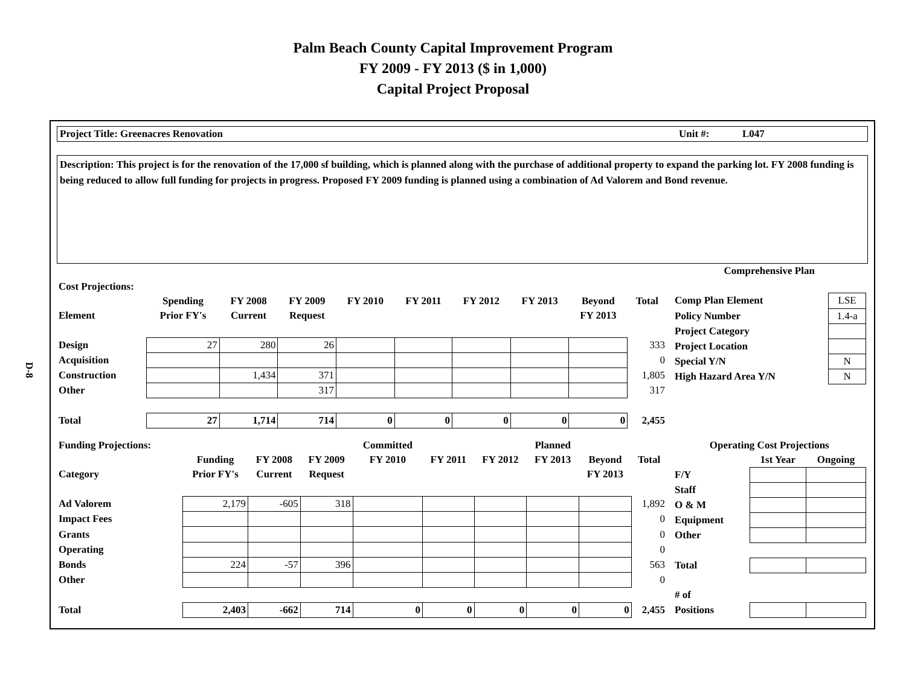Palm Beach County Capital Improvement Program
FY 2009 - FY 2013 ($ in 1,000)
Capital Project Proposal
D-8
Project Title: Greenacres Renovation Unit #: L047
Description: This project is for the renovation of the 17,000 sf building, which is planned along with the purchase of additional property to expand the parking lot. FY 2008 funding is being reduced to allow full funding for projects in progress. Proposed FY 2009 funding is planned using a combination of Ad Valorem and Bond revenue.
| Cost Projections: | | | | | | | | | |
| | Spending | FY 2008 | FY 2009 | FY 2010 | FY 2011 | FY 2012 | FY 2013 | Beyond | Total |
| Element | Prior FY's | Current | Request | | | | | FY 2013 | |
| Design | 27 | 280 | 26 | | | | | | 333 |
| Acquisition | | | | | | | | | 0 |
| Construction | | 1,434 | 371 | | | | | | 1,805 |
| Other | | | 317 | | | | | | 317 |
| Total | 27 | 1,714 | 714 | 0 | 0 | 0 | 0 | 0 | 2,455 |
| Comprehensive Plan | |
| Comp Plan Element | LSE |
| Policy Number | 1.4-a |
| Project Category | |
| Project Location | |
| Special Y/N | N |
| High Hazard Area Y/N | N |
| Funding Projections: | | | | Committed | | | Planned | | |
| | Funding | FY 2008 | FY 2009 | FY 2010 | FY 2011 | FY 2012 | FY 2013 | Beyond | Total |
| Category | Prior FY's | Current | Request | | | | | FY 2013 | |
| Ad Valorem | 2,179 | -605 | 318 | | | | | | 1,892 |
| Impact Fees | | | | | | | | | 0 |
| Grants | | | | | | | | | 0 |
| Operating | | | | | | | | | 0 |
| Bonds | 224 | -57 | 396 | | | | | | 563 |
| Other | | | | | | | | | 0 |
| Total | 2,403 | -662 | 714 | 0 | 0 | 0 | 0 | 0 | 2,455 |
| Operating Cost Projections | | |
| | 1st Year | Ongoing |
| F/Y | | |
| Staff | | |
| O & M | | |
| Equipment | | |
| Other | | |
| Total | | |
| # of | | |
| Positions | | |